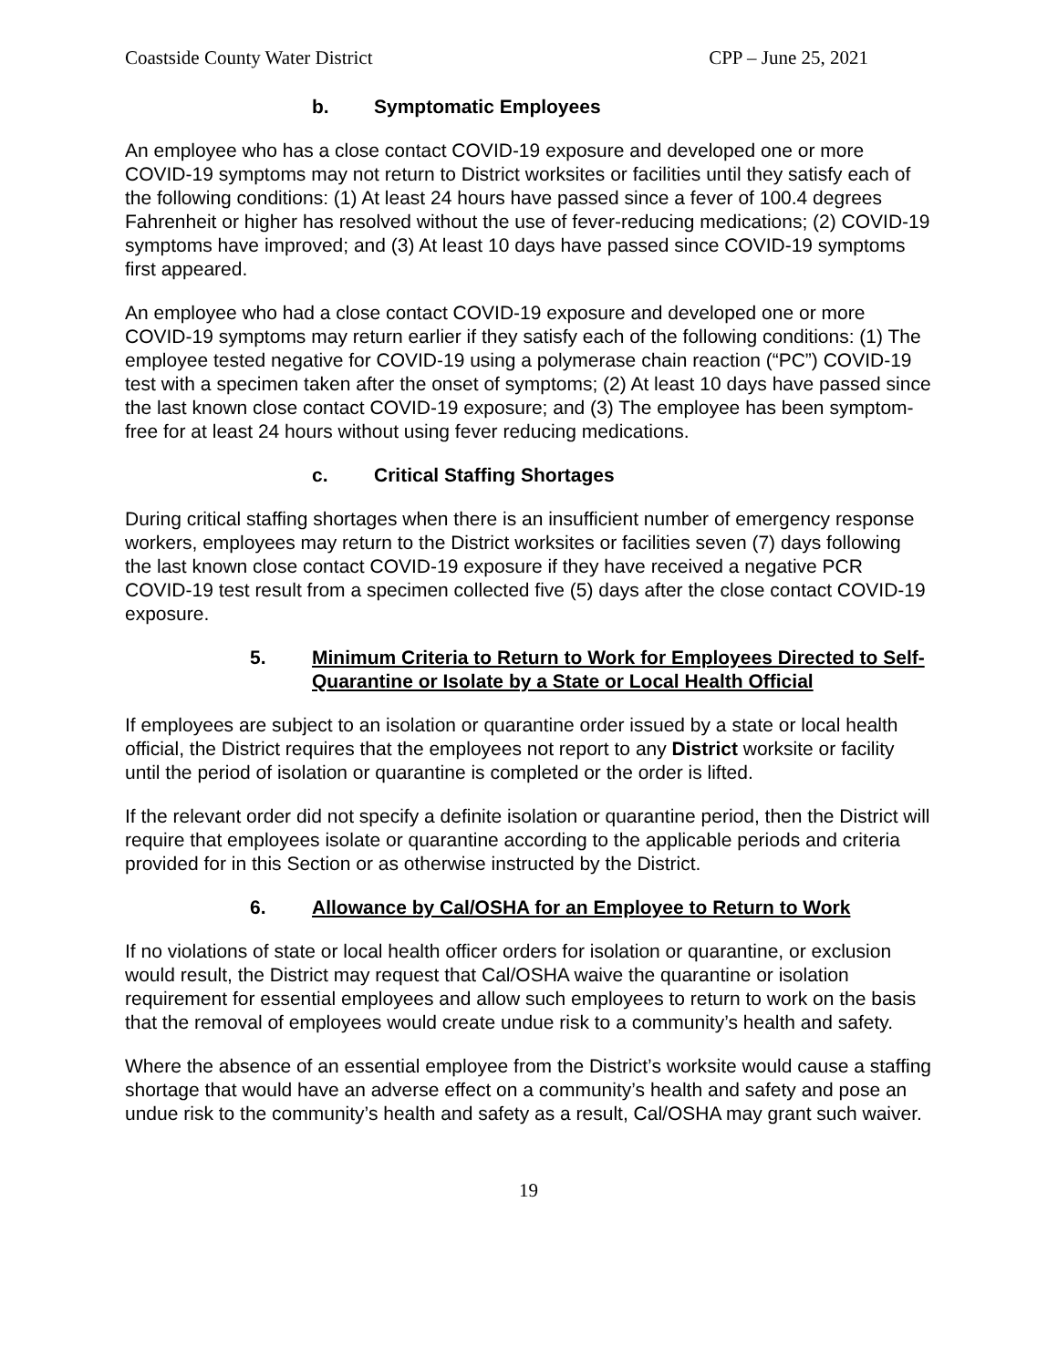Coastside County Water District CPP – June 25, 2021
b. Symptomatic Employees
An employee who has a close contact COVID-19 exposure and developed one or more COVID-19 symptoms may not return to District worksites or facilities until they satisfy each of the following conditions: (1) At least 24 hours have passed since a fever of 100.4 degrees Fahrenheit or higher has resolved without the use of fever-reducing medications; (2) COVID-19 symptoms have improved; and (3) At least 10 days have passed since COVID-19 symptoms first appeared.
An employee who had a close contact COVID-19 exposure and developed one or more COVID-19 symptoms may return earlier if they satisfy each of the following conditions: (1) The employee tested negative for COVID-19 using a polymerase chain reaction (“PC”) COVID-19 test with a specimen taken after the onset of symptoms; (2) At least 10 days have passed since the last known close contact COVID-19 exposure; and (3) The employee has been symptom-free for at least 24 hours without using fever reducing medications.
c. Critical Staffing Shortages
During critical staffing shortages when there is an insufficient number of emergency response workers, employees may return to the District worksites or facilities seven (7) days following the last known close contact COVID-19 exposure if they have received a negative PCR COVID-19 test result from a specimen collected five (5) days after the close contact COVID-19 exposure.
5. Minimum Criteria to Return to Work for Employees Directed to Self-Quarantine or Isolate by a State or Local Health Official
If employees are subject to an isolation or quarantine order issued by a state or local health official, the District requires that the employees not report to any District worksite or facility until the period of isolation or quarantine is completed or the order is lifted.
If the relevant order did not specify a definite isolation or quarantine period, then the District will require that employees isolate or quarantine according to the applicable periods and criteria provided for in this Section or as otherwise instructed by the District.
6. Allowance by Cal/OSHA for an Employee to Return to Work
If no violations of state or local health officer orders for isolation or quarantine, or exclusion would result, the District may request that Cal/OSHA waive the quarantine or isolation requirement for essential employees and allow such employees to return to work on the basis that the removal of employees would create undue risk to a community’s health and safety.
Where the absence of an essential employee from the District’s worksite would cause a staffing shortage that would have an adverse effect on a community’s health and safety and pose an undue risk to the community’s health and safety as a result, Cal/OSHA may grant such waiver.
19